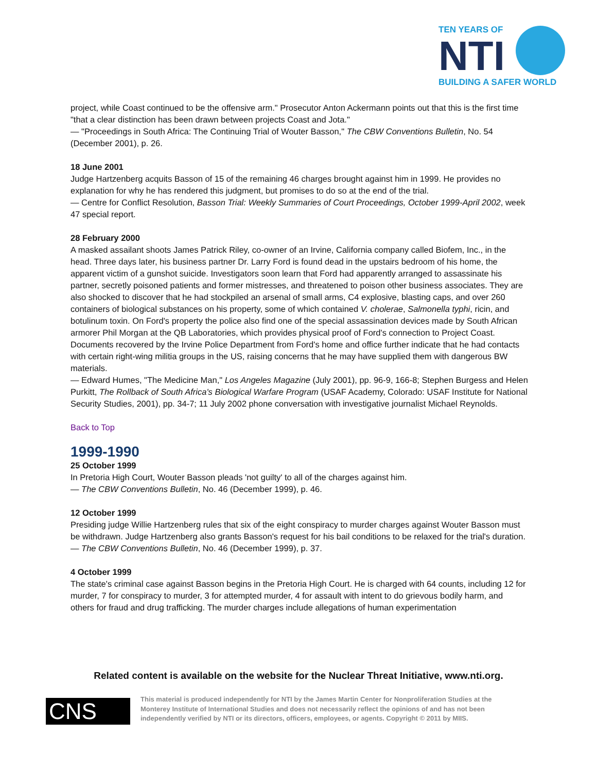TEN YEARS OF
NTI
BUILDING A SAFER WORLD
project, while Coast continued to be the offensive arm." Prosecutor Anton Ackermann points out that this is the first time "that a clear distinction has been drawn between projects Coast and Jota."
— "Proceedings in South Africa: The Continuing Trial of Wouter Basson," The CBW Conventions Bulletin, No. 54 (December 2001), p. 26.
18 June 2001
Judge Hartzenberg acquits Basson of 15 of the remaining 46 charges brought against him in 1999. He provides no explanation for why he has rendered this judgment, but promises to do so at the end of the trial.
— Centre for Conflict Resolution, Basson Trial: Weekly Summaries of Court Proceedings, October 1999-April 2002, week 47 special report.
28 February 2000
A masked assailant shoots James Patrick Riley, co-owner of an Irvine, California company called Biofem, Inc., in the head. Three days later, his business partner Dr. Larry Ford is found dead in the upstairs bedroom of his home, the apparent victim of a gunshot suicide. Investigators soon learn that Ford had apparently arranged to assassinate his partner, secretly poisoned patients and former mistresses, and threatened to poison other business associates. They are also shocked to discover that he had stockpiled an arsenal of small arms, C4 explosive, blasting caps, and over 260 containers of biological substances on his property, some of which contained V. cholerae, Salmonella typhi, ricin, and botulinum toxin. On Ford's property the police also find one of the special assassination devices made by South African armorer Phil Morgan at the QB Laboratories, which provides physical proof of Ford's connection to Project Coast. Documents recovered by the Irvine Police Department from Ford's home and office further indicate that he had contacts with certain right-wing militia groups in the US, raising concerns that he may have supplied them with dangerous BW materials.
— Edward Humes, "The Medicine Man," Los Angeles Magazine (July 2001), pp. 96-9, 166-8; Stephen Burgess and Helen Purkitt, The Rollback of South Africa's Biological Warfare Program (USAF Academy, Colorado: USAF Institute for National Security Studies, 2001), pp. 34-7; 11 July 2002 phone conversation with investigative journalist Michael Reynolds.
Back to Top
1999-1990
25 October 1999
In Pretoria High Court, Wouter Basson pleads 'not guilty' to all of the charges against him.
— The CBW Conventions Bulletin, No. 46 (December 1999), p. 46.
12 October 1999
Presiding judge Willie Hartzenberg rules that six of the eight conspiracy to murder charges against Wouter Basson must be withdrawn. Judge Hartzenberg also grants Basson's request for his bail conditions to be relaxed for the trial's duration.
— The CBW Conventions Bulletin, No. 46 (December 1999), p. 37.
4 October 1999
The state's criminal case against Basson begins in the Pretoria High Court. He is charged with 64 counts, including 12 for murder, 7 for conspiracy to murder, 3 for attempted murder, 4 for assault with intent to do grievous bodily harm, and others for fraud and drug trafficking. The murder charges include allegations of human experimentation
Related content is available on the website for the Nuclear Threat Initiative, www.nti.org.
CNS
This material is produced independently for NTI by the James Martin Center for Nonproliferation Studies at the Monterey Institute of International Studies and does not necessarily reflect the opinions of and has not been independently verified by NTI or its directors, officers, employees, or agents. Copyright © 2011 by MIIS.